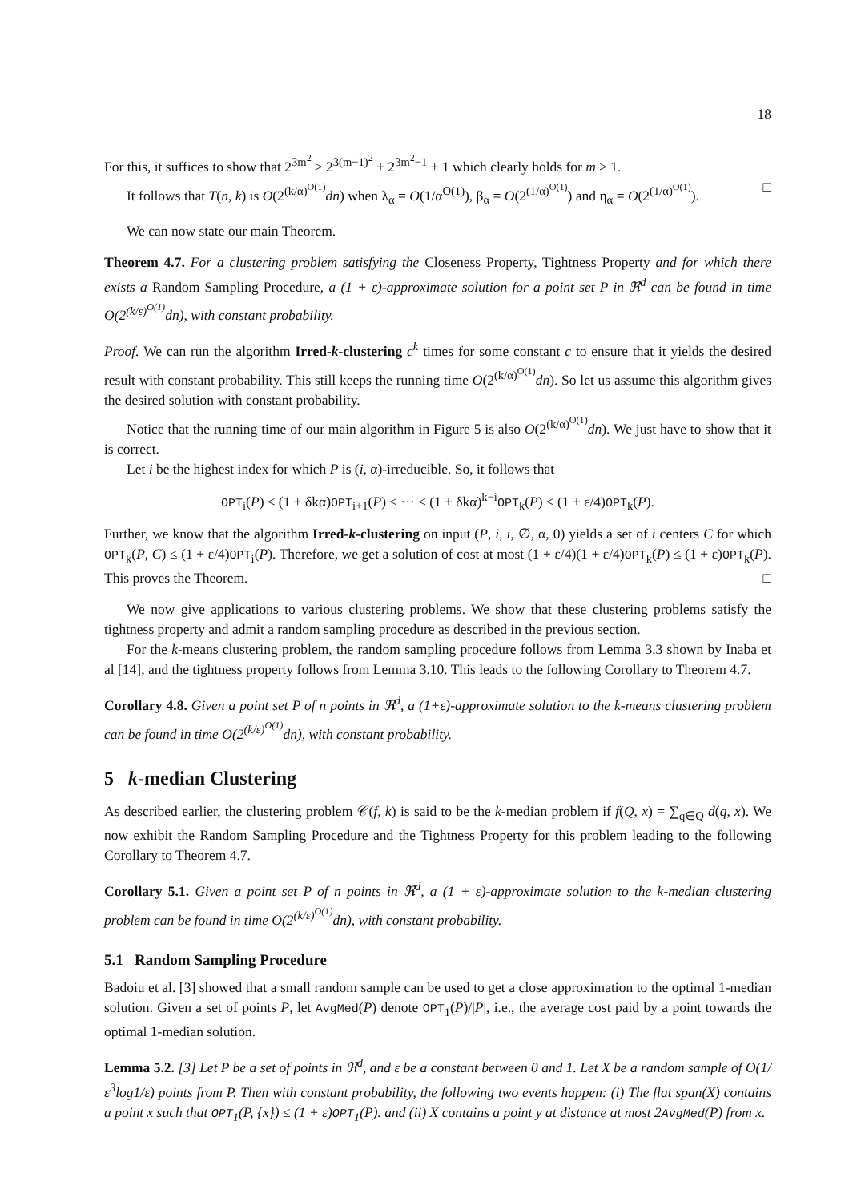18
For this, it suffices to show that 2<sup>3m<sup>2</sup></sup> ≥ 2<sup>3(m−1)<sup>2</sup></sup> + 2<sup>3m<sup>2</sup>−1</sup> + 1 which clearly holds for m ≥ 1.
It follows that T(n, k) is O(2<sup>(k/α)<sup>O(1)</sup></sup>dn) when λ<sub>α</sub> = O(1/α<sup>O(1)</sup>), β<sub>α</sub> = O(2<sup>(1/α)<sup>O(1)</sup></sup>) and η<sub>α</sub> = O(2<sup>(1/α)<sup>O(1)</sup></sup>). □
We can now state our main Theorem.
Theorem 4.7. For a clustering problem satisfying the Closeness Property, Tightness Property and for which there exists a Random Sampling Procedure, a (1 + ε)-approximate solution for a point set P in ℜ<sup>d</sup> can be found in time O(2<sup>(k/ε)<sup>O(1)</sup></sup>dn), with constant probability.
Proof. We can run the algorithm Irred-k-clustering c<sup>k</sup> times for some constant c to ensure that it yields the desired result with constant probability. This still keeps the running time O(2<sup>(k/α)<sup>O(1)</sup></sup>dn). So let us assume this algorithm gives the desired solution with constant probability.
Notice that the running time of our main algorithm in Figure 5 is also O(2<sup>(k/α)<sup>O(1)</sup></sup>dn). We just have to show that it is correct.
Let i be the highest index for which P is (i, α)-irreducible. So, it follows that
OPT<sub>i</sub>(P) ≤ (1 + δkα)OPT<sub>i+1</sub>(P) ≤ ··· ≤ (1 + δkα)<sup>k−i</sup>OPT<sub>k</sub>(P) ≤ (1 + ε/4)OPT<sub>k</sub>(P).
Further, we know that the algorithm Irred-k-clustering on input (P, i, i, ∅, α, 0) yields a set of i centers C for which OPT<sub>k</sub>(P, C) ≤ (1 + ε/4)OPT<sub>i</sub>(P). Therefore, we get a solution of cost at most (1 + ε/4)(1 + ε/4)OPT<sub>k</sub>(P) ≤ (1 + ε)OPT<sub>k</sub>(P). This proves the Theorem. □
We now give applications to various clustering problems. We show that these clustering problems satisfy the tightness property and admit a random sampling procedure as described in the previous section.
For the k-means clustering problem, the random sampling procedure follows from Lemma 3.3 shown by Inaba et al [14], and the tightness property follows from Lemma 3.10. This leads to the following Corollary to Theorem 4.7.
Corollary 4.8. Given a point set P of n points in ℜ<sup>d</sup>, a (1+ε)-approximate solution to the k-means clustering problem can be found in time O(2<sup>(k/ε)<sup>O(1)</sup></sup>dn), with constant probability.
5 k-median Clustering
As described earlier, the clustering problem 𝒞(f, k) is said to be the k-median problem if f(Q, x) = ∑<sub>q∈Q</sub> d(q, x). We now exhibit the Random Sampling Procedure and the Tightness Property for this problem leading to the following Corollary to Theorem 4.7.
Corollary 5.1. Given a point set P of n points in ℜ<sup>d</sup>, a (1 + ε)-approximate solution to the k-median clustering problem can be found in time O(2<sup>(k/ε)<sup>O(1)</sup></sup>dn), with constant probability.
5.1 Random Sampling Procedure
Badoiu et al. [3] showed that a small random sample can be used to get a close approximation to the optimal 1-median solution. Given a set of points P, let AvgMed(P) denote OPT<sub>1</sub>(P)/|P|, i.e., the average cost paid by a point towards the optimal 1-median solution.
Lemma 5.2. [3] Let P be a set of points in ℜ<sup>d</sup>, and ε be a constant between 0 and 1. Let X be a random sample of O(1/ε<sup>3</sup>log1/ε) points from P. Then with constant probability, the following two events happen: (i) The flat span(X) contains a point x such that OPT<sub>1</sub>(P, {x}) ≤ (1 + ε)OPT<sub>1</sub>(P). and (ii) X contains a point y at distance at most 2AvgMed(P) from x.